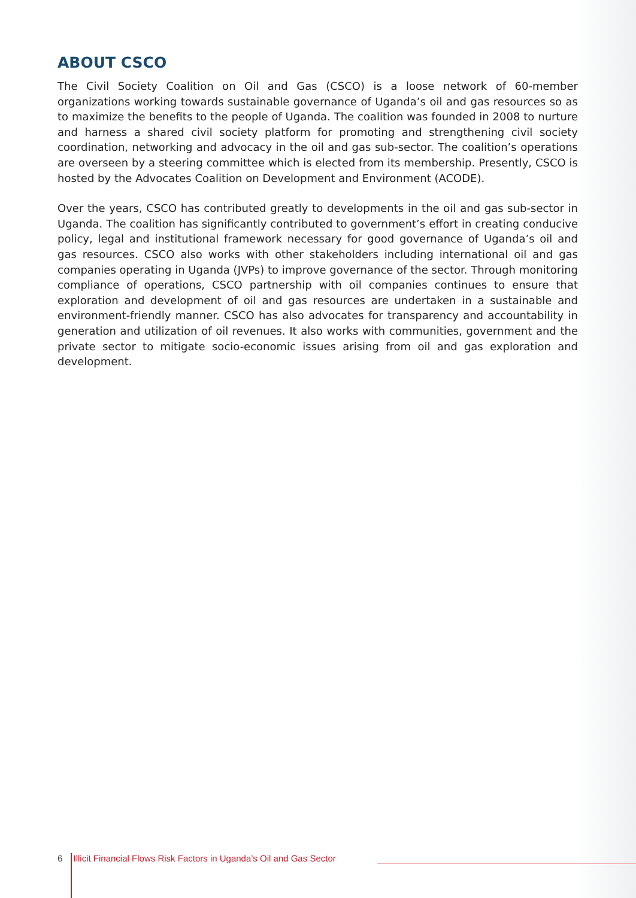ABOUT CSCO
The Civil Society Coalition on Oil and Gas (CSCO) is a loose network of 60-member organizations working towards sustainable governance of Uganda’s oil and gas resources so as to maximize the benefits to the people of Uganda. The coalition was founded in 2008 to nurture and harness a shared civil society platform for promoting and strengthening civil society coordination, networking and advocacy in the oil and gas sub-sector. The coalition’s operations are overseen by a steering committee which is elected from its membership. Presently, CSCO is hosted by the Advocates Coalition on Development and Environment (ACODE).
Over the years, CSCO has contributed greatly to developments in the oil and gas sub-sector in Uganda. The coalition has significantly contributed to government’s effort in creating conducive policy, legal and institutional framework necessary for good governance of Uganda’s oil and gas resources. CSCO also works with other stakeholders including international oil and gas companies operating in Uganda (JVPs) to improve governance of the sector. Through monitoring compliance of operations, CSCO partnership with oil companies continues to ensure that exploration and development of oil and gas resources are undertaken in a sustainable and environment-friendly manner. CSCO has also advocates for transparency and accountability in generation and utilization of oil revenues. It also works with communities, government and the private sector to mitigate socio-economic issues arising from oil and gas exploration and development.
6 Illicit Financial Flows Risk Factors in Uganda’s Oil and Gas Sector